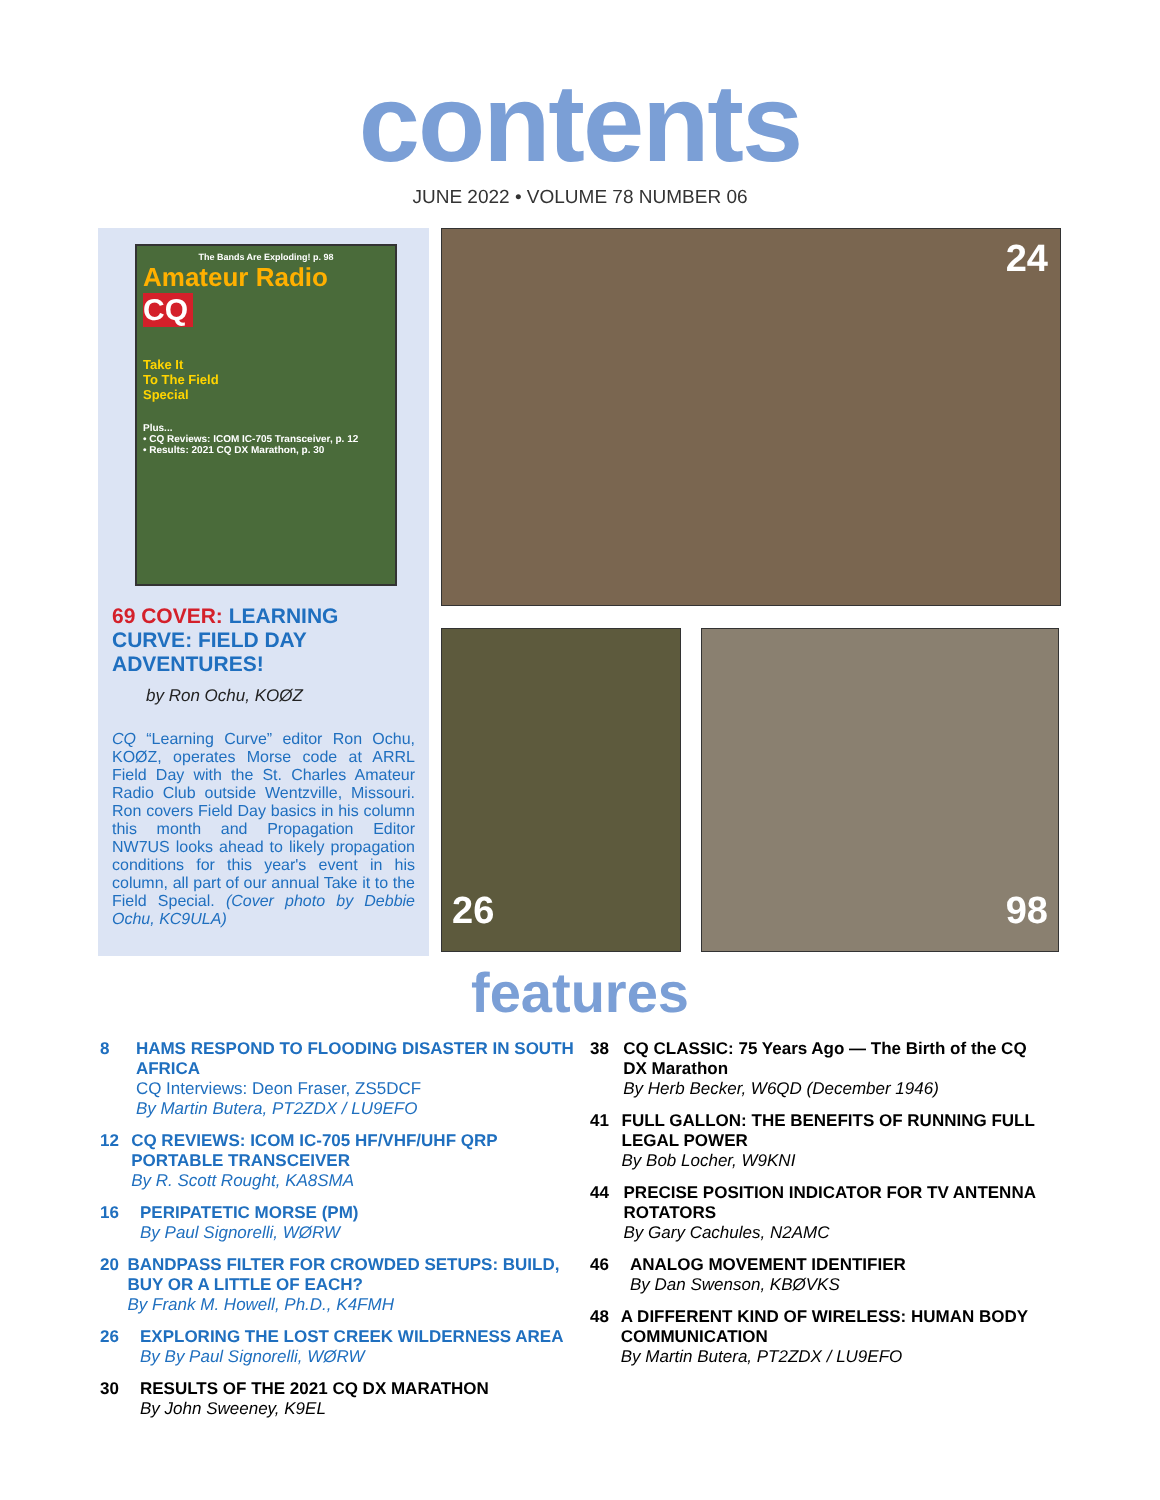contents
JUNE 2022 • VOLUME 78 NUMBER 06
The Bands Are Exploding! p. 98
Amateur Radio
CQ
Take It
To The Field
Special
Plus...
• CQ Reviews: ICOM IC-705 Transceiver, p. 12
• Results: 2021 CQ DX Marathon, p. 30
69 COVER: LEARNING CURVE: FIELD DAY ADVENTURES!
by Ron Ochu, KOØZ
CQ “Learning Curve” editor Ron Ochu, KOØZ, operates Morse code at ARRL Field Day with the St. Charles Amateur Radio Club outside Wentzville, Missouri. Ron covers Field Day basics in his column this month and Propagation Editor NW7US looks ahead to likely propagation conditions for this year's event in his column, all part of our annual Take it to the Field Special. (Cover photo by Debbie Ochu, KC9ULA)
24
26 98
features
8 HAMS RESPOND TO FLOODING DISASTER IN SOUTH AFRICA
CQ Interviews: Deon Fraser, ZS5DCF
By Martin Butera, PT2ZDX / LU9EFO
12 CQ REVIEWS: ICOM IC-705 HF/VHF/UHF QRP PORTABLE TRANSCEIVER
By R. Scott Rought, KA8SMA
16 PERIPATETIC MORSE (PM)
By Paul Signorelli, WØRW
20 BANDPASS FILTER FOR CROWDED SETUPS: BUILD, BUY OR A LITTLE OF EACH?
By Frank M. Howell, Ph.D., K4FMH
26 EXPLORING THE LOST CREEK WILDERNESS AREA
By By Paul Signorelli, WØRW
30 RESULTS OF THE 2021 CQ DX MARATHON
By John Sweeney, K9EL
38 CQ CLASSIC: 75 Years Ago — The Birth of the CQ DX Marathon
By Herb Becker, W6QD (December 1946)
41 FULL GALLON: THE BENEFITS OF RUNNING FULL LEGAL POWER
By Bob Locher, W9KNI
44 PRECISE POSITION INDICATOR FOR TV ANTENNA ROTATORS
By Gary Cachules, N2AMC
46 ANALOG MOVEMENT IDENTIFIER
By Dan Swenson, KBØVKS
48 A DIFFERENT KIND OF WIRELESS: HUMAN BODY COMMUNICATION
By Martin Butera, PT2ZDX / LU9EFO